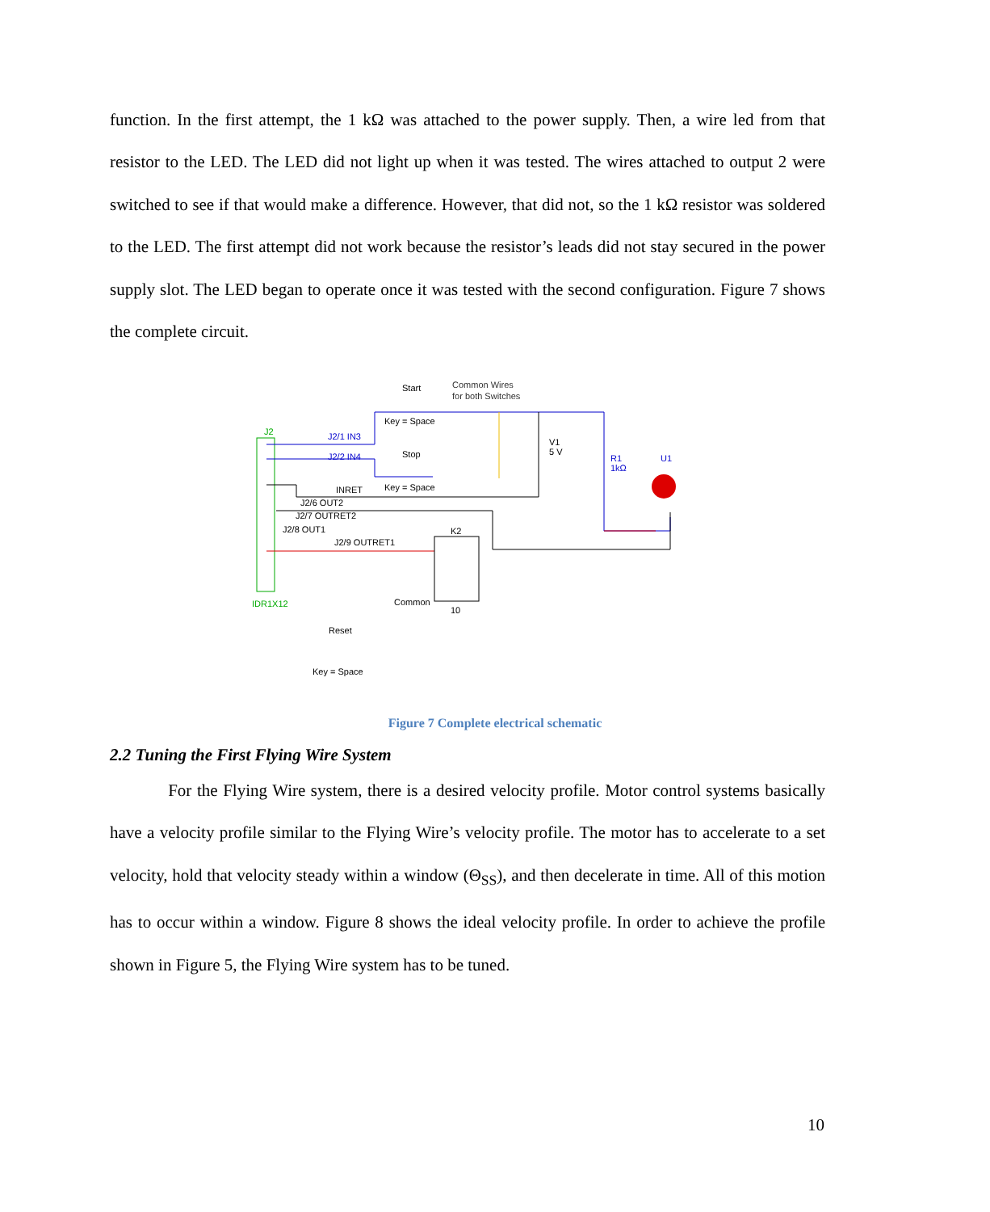function. In the first attempt, the 1 kΩ was attached to the power supply. Then, a wire led from that resistor to the LED. The LED did not light up when it was tested. The wires attached to output 2 were switched to see if that would make a difference. However, that did not, so the 1 kΩ resistor was soldered to the LED. The first attempt did not work because the resistor’s leads did not stay secured in the power supply slot. The LED began to operate once it was tested with the second configuration. Figure 7 shows the complete circuit.
J2
IDR1X12
Start
Common Wires
for both Switches
Key = Space
J2/1 IN3
J2/2 IN4
Stop
Key = Space
INRET
J2/6 OUT2
J2/7 OUTRET2
J2/8 OUT1
J2/9 OUTRET1
K2
Common
10
Reset
Key = Space
V1
5 V
R1
1kΩ
U1
Figure 7 Complete electrical schematic
2.2 Tuning the First Flying Wire System
For the Flying Wire system, there is a desired velocity profile. Motor control systems basically have a velocity profile similar to the Flying Wire’s velocity profile. The motor has to accelerate to a set velocity, hold that velocity steady within a window (Θ<sub>SS</sub>), and then decelerate in time. All of this motion has to occur within a window. Figure 8 shows the ideal velocity profile. In order to achieve the profile shown in Figure 5, the Flying Wire system has to be tuned.
10